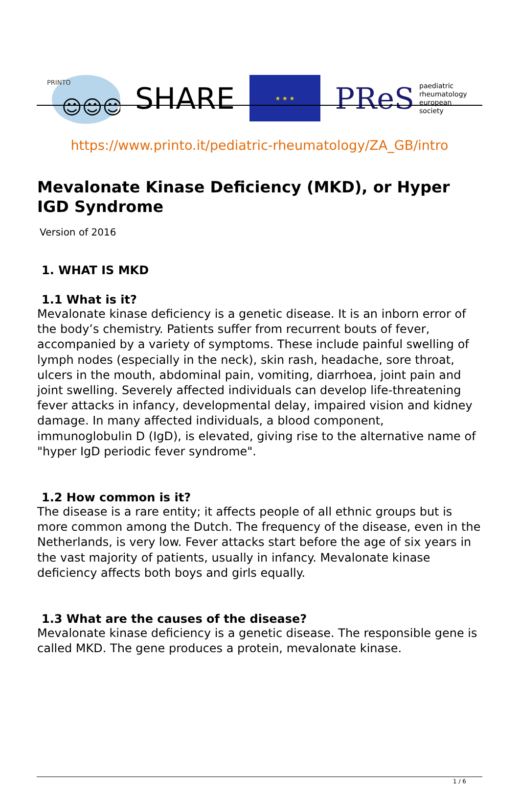PRINTO
☺☺☺
SHARE
★ ★ ★
PReS paediatric
rheumatology
european
society
https://www.printo.it/pediatric-rheumatology/ZA_GB/intro
Mevalonate Kinase Deficiency (MKD), or Hyper IGD Syndrome
Version of 2016
1. WHAT IS MKD
1.1 What is it?
Mevalonate kinase deficiency is a genetic disease. It is an inborn error of the body’s chemistry. Patients suffer from recurrent bouts of fever, accompanied by a variety of symptoms. These include painful swelling of lymph nodes (especially in the neck), skin rash, headache, sore throat, ulcers in the mouth, abdominal pain, vomiting, diarrhoea, joint pain and joint swelling. Severely affected individuals can develop life-threatening fever attacks in infancy, developmental delay, impaired vision and kidney damage. In many affected individuals, a blood component, immunoglobulin D (IgD), is elevated, giving rise to the alternative name of "hyper IgD periodic fever syndrome".
1.2 How common is it?
The disease is a rare entity; it affects people of all ethnic groups but is more common among the Dutch. The frequency of the disease, even in the Netherlands, is very low. Fever attacks start before the age of six years in the vast majority of patients, usually in infancy. Mevalonate kinase deficiency affects both boys and girls equally.
1.3 What are the causes of the disease?
Mevalonate kinase deficiency is a genetic disease. The responsible gene is called MKD. The gene produces a protein, mevalonate kinase.
1 / 6